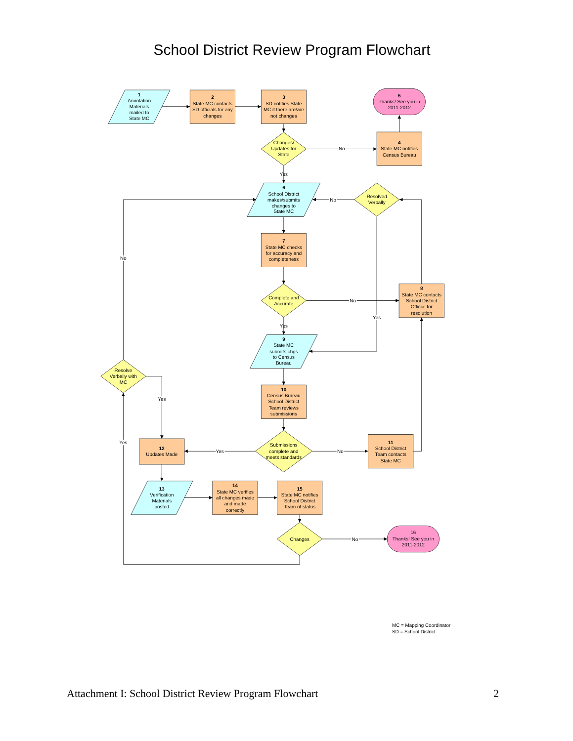School District Review Program Flowchart
1
Annotation
Materials
mailed to
State MC
2
State MC contacts
SD officials for any
changes
3
SD notifies State
MC if there are/are
not changes
5
Thanks! See you in
2011-2012
Changes/
Updates for
State
No
4
State MC notifies
Census Bureau
Yes
6
School District
makes/submits
changes to
State MC
No
Resolved
Verbally
No
7
State MC checks
for accuracy and
completeness
Complete and
Accurate
No
8
State MC contacts
School District
Official for
resolution
Yes
Yes
9
State MC
submits chgs
to Census
Bureau
Resolve
Verbally with
MC
10
Census Bureau
School District
Team reviews
submissions
Yes
Yes
12
Updates Made
Yes
Submissions
complete and
meets standards
No
11
School District
Team contacts
State MC
13
Verification
Materials
posted
14
State MC verifies
all changes made
and made
correctly
15
State MC notifies
School District
Team of status
Changes
No
16
Thanks! See you in
2011-2012
MC = Mapping Coordinator
SD = School District
Attachment I: School District Review Program Flowchart 2